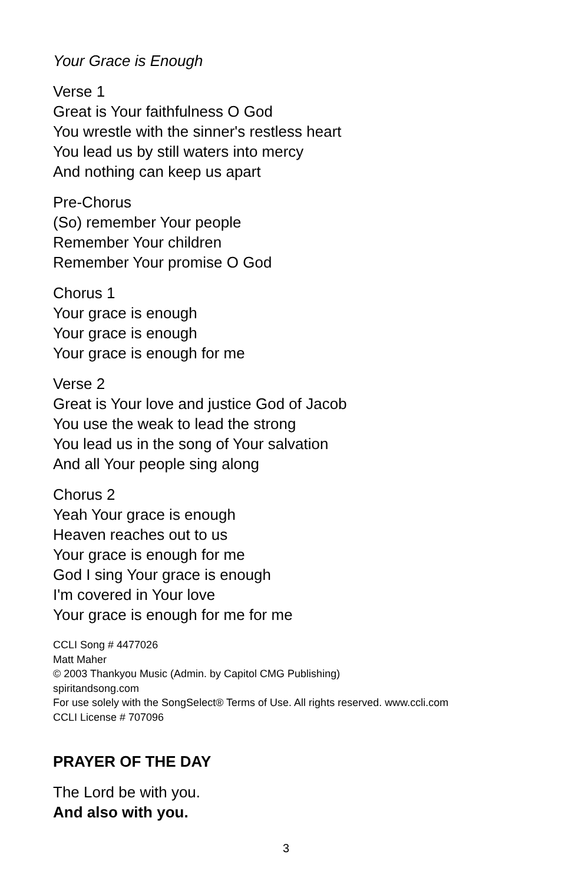Your Grace is Enough
Verse 1
Great is Your faithfulness O God
You wrestle with the sinner's restless heart
You lead us by still waters into mercy
And nothing can keep us apart
Pre-Chorus
(So) remember Your people
Remember Your children
Remember Your promise O God
Chorus 1
Your grace is enough
Your grace is enough
Your grace is enough for me
Verse 2
Great is Your love and justice God of Jacob
You use the weak to lead the strong
You lead us in the song of Your salvation
And all Your people sing along
Chorus 2
Yeah Your grace is enough
Heaven reaches out to us
Your grace is enough for me
God I sing Your grace is enough
I'm covered in Your love
Your grace is enough for me for me
CCLI Song # 4477026
Matt Maher
© 2003 Thankyou Music (Admin. by Capitol CMG Publishing)
spiritandsong.com
For use solely with the SongSelect® Terms of Use. All rights reserved. www.ccli.com
CCLI License # 707096
PRAYER OF THE DAY
The Lord be with you.
And also with you.
3